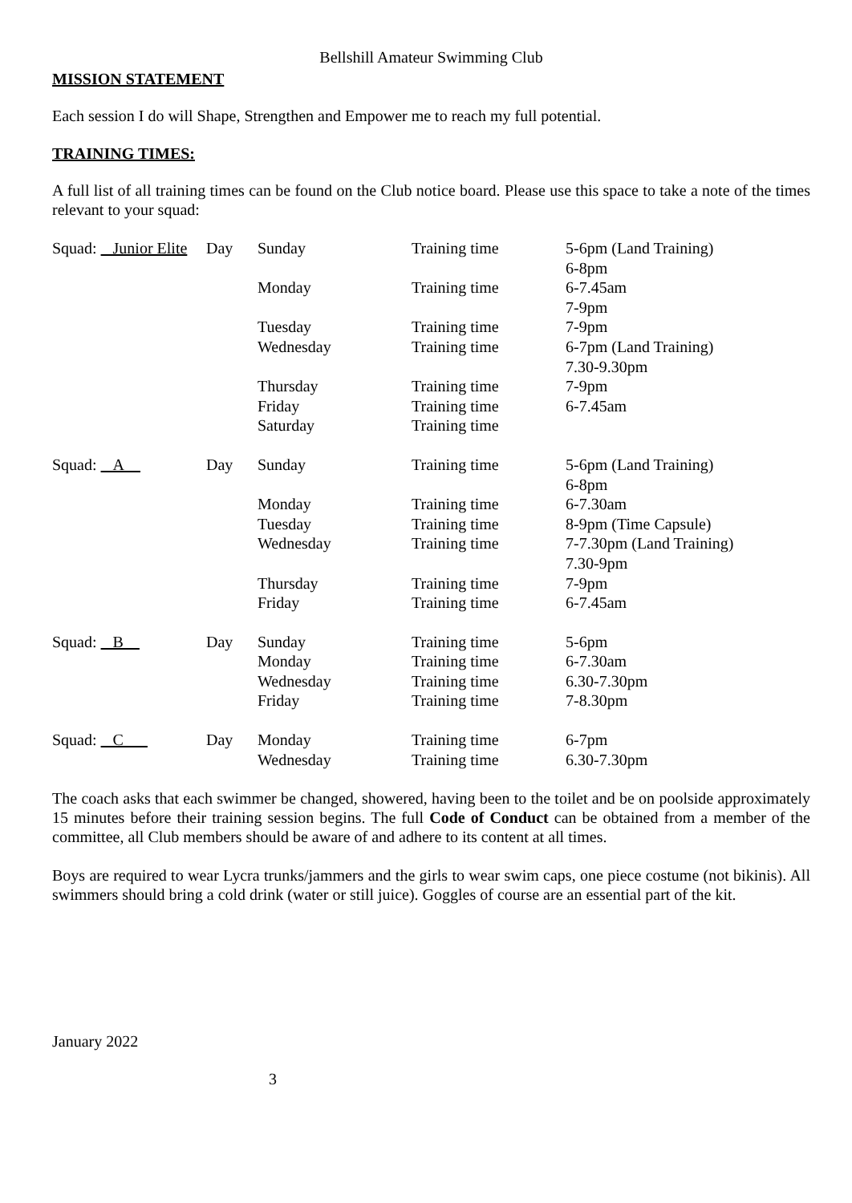Bellshill Amateur Swimming Club
MISSION STATEMENT
Each session I do will Shape, Strengthen and Empower me to reach my full potential.
TRAINING TIMES:
A full list of all training times can be found on the Club notice board. Please use this space to take a note of the times relevant to your squad:
| Squad: Junior Elite | Day | Sunday | Training time | 5-6pm (Land Training) 6-8pm |
| | | Monday | Training time | 6-7.45am 7-9pm |
| | | Tuesday | Training time | 7-9pm |
| | | Wednesday | Training time | 6-7pm (Land Training) 7.30-9.30pm |
| | | Thursday | Training time | 7-9pm |
| | | Friday | Training time | 6-7.45am |
| | | Saturday | Training time | |
| Squad: A | Day | Sunday | Training time | 5-6pm (Land Training) 6-8pm |
| | | Monday | Training time | 6-7.30am |
| | | Tuesday | Training time | 8-9pm (Time Capsule) |
| | | Wednesday | Training time | 7-7.30pm (Land Training) 7.30-9pm |
| | | Thursday | Training time | 7-9pm |
| | | Friday | Training time | 6-7.45am |
| Squad: B | Day | Sunday | Training time | 5-6pm |
| | | Monday | Training time | 6-7.30am |
| | | Wednesday | Training time | 6.30-7.30pm |
| | | Friday | Training time | 7-8.30pm |
| Squad: C | Day | Monday | Training time | 6-7pm |
| | | Wednesday | Training time | 6.30-7.30pm |
The coach asks that each swimmer be changed, showered, having been to the toilet and be on poolside approximately 15 minutes before their training session begins. The full Code of Conduct can be obtained from a member of the committee, all Club members should be aware of and adhere to its content at all times.
Boys are required to wear Lycra trunks/jammers and the girls to wear swim caps, one piece costume (not bikinis). All swimmers should bring a cold drink (water or still juice). Goggles of course are an essential part of the kit.
January 2022
3